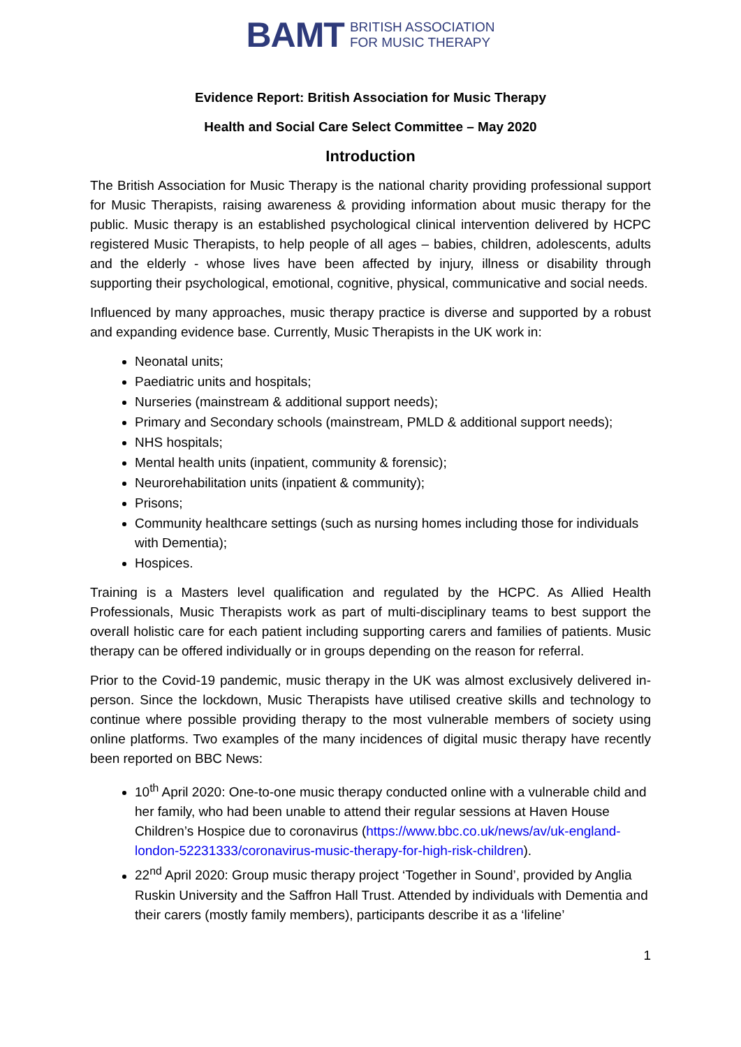BAMT BRITISH ASSOCIATION
FOR MUSIC THERAPY
Evidence Report: British Association for Music Therapy
Health and Social Care Select Committee – May 2020
Introduction
The British Association for Music Therapy is the national charity providing professional support for Music Therapists, raising awareness & providing information about music therapy for the public. Music therapy is an established psychological clinical intervention delivered by HCPC registered Music Therapists, to help people of all ages – babies, children, adolescents, adults and the elderly - whose lives have been affected by injury, illness or disability through supporting their psychological, emotional, cognitive, physical, communicative and social needs.
Influenced by many approaches, music therapy practice is diverse and supported by a robust and expanding evidence base. Currently, Music Therapists in the UK work in:
Neonatal units;
Paediatric units and hospitals;
Nurseries (mainstream & additional support needs);
Primary and Secondary schools (mainstream, PMLD & additional support needs);
NHS hospitals;
Mental health units (inpatient, community & forensic);
Neurorehabilitation units (inpatient & community);
Prisons;
Community healthcare settings (such as nursing homes including those for individuals with Dementia);
Hospices.
Training is a Masters level qualification and regulated by the HCPC. As Allied Health Professionals, Music Therapists work as part of multi-disciplinary teams to best support the overall holistic care for each patient including supporting carers and families of patients. Music therapy can be offered individually or in groups depending on the reason for referral.
Prior to the Covid-19 pandemic, music therapy in the UK was almost exclusively delivered in-person. Since the lockdown, Music Therapists have utilised creative skills and technology to continue where possible providing therapy to the most vulnerable members of society using online platforms. Two examples of the many incidences of digital music therapy have recently been reported on BBC News:
10<sup>th</sup> April 2020: One-to-one music therapy conducted online with a vulnerable child and her family, who had been unable to attend their regular sessions at Haven House Children’s Hospice due to coronavirus (https://www.bbc.co.uk/news/av/uk-england-london-52231333/coronavirus-music-therapy-for-high-risk-children).
22<sup>nd</sup> April 2020: Group music therapy project ‘Together in Sound’, provided by Anglia Ruskin University and the Saffron Hall Trust. Attended by individuals with Dementia and their carers (mostly family members), participants describe it as a ‘lifeline’
1